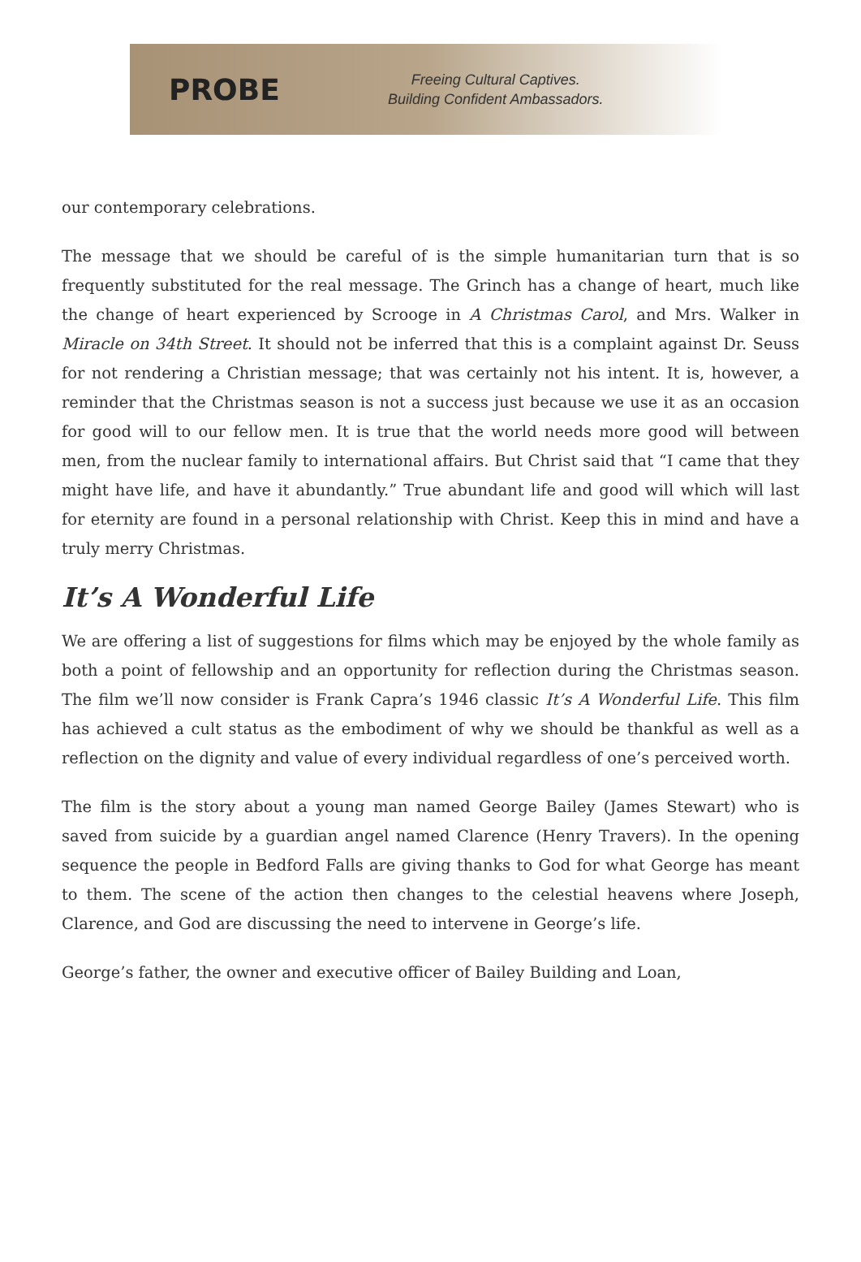PROBE
Freeing Cultural Captives.
Building Confident Ambassadors.
our contemporary celebrations.
The message that we should be careful of is the simple humanitarian turn that is so frequently substituted for the real message. The Grinch has a change of heart, much like the change of heart experienced by Scrooge in A Christmas Carol, and Mrs. Walker in Miracle on 34th Street. It should not be inferred that this is a complaint against Dr. Seuss for not rendering a Christian message; that was certainly not his intent. It is, however, a reminder that the Christmas season is not a success just because we use it as an occasion for good will to our fellow men. It is true that the world needs more good will between men, from the nuclear family to international affairs. But Christ said that “I came that they might have life, and have it abundantly.” True abundant life and good will which will last for eternity are found in a personal relationship with Christ. Keep this in mind and have a truly merry Christmas.
It’s A Wonderful Life
We are offering a list of suggestions for films which may be enjoyed by the whole family as both a point of fellowship and an opportunity for reflection during the Christmas season. The film we’ll now consider is Frank Capra’s 1946 classic It’s A Wonderful Life. This film has achieved a cult status as the embodiment of why we should be thankful as well as a reflection on the dignity and value of every individual regardless of one’s perceived worth.
The film is the story about a young man named George Bailey (James Stewart) who is saved from suicide by a guardian angel named Clarence (Henry Travers). In the opening sequence the people in Bedford Falls are giving thanks to God for what George has meant to them. The scene of the action then changes to the celestial heavens where Joseph, Clarence, and God are discussing the need to intervene in George’s life.
George’s father, the owner and executive officer of Bailey Building and Loan,